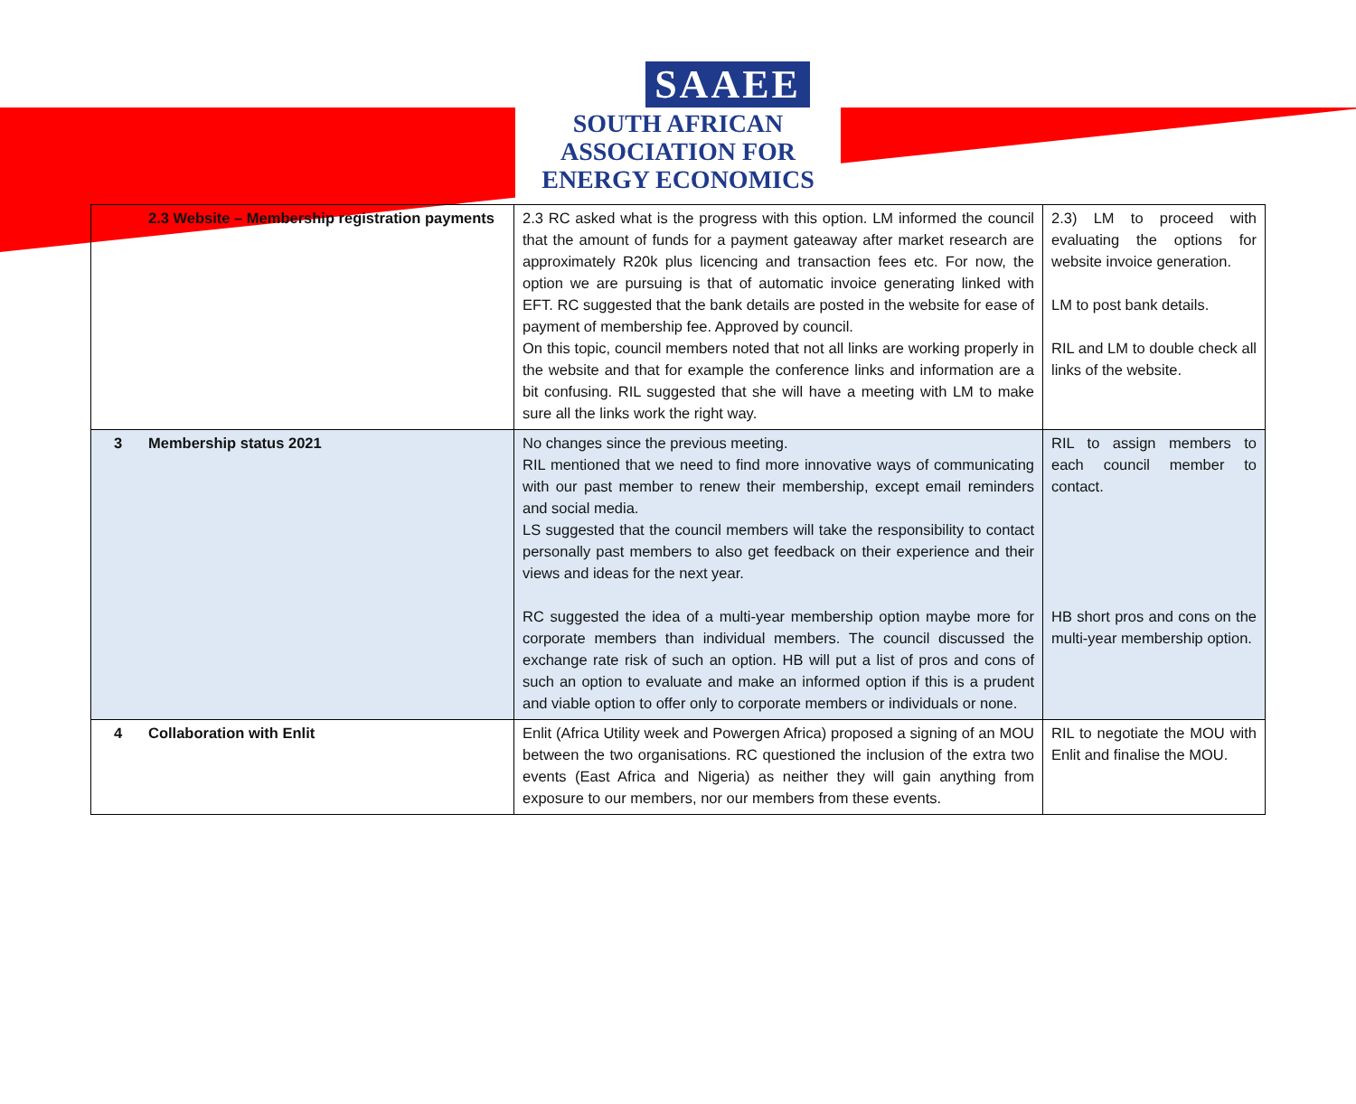SAAEE
SOUTH AFRICAN
ASSOCIATION FOR
ENERGY ECONOMICS
| | 2.3 Website – Membership registration payments | 2.3 RC asked what is the progress with this option. LM informed the council that the amount of funds for a payment gateaway after market research are approximately R20k plus licencing and transaction fees etc. For now, the option we are pursuing is that of automatic invoice generating linked with EFT. RC suggested that the bank details are posted in the website for ease of payment of membership fee. Approved by council. On this topic, council members noted that not all links are working properly in the website and that for example the conference links and information are a bit confusing. RIL suggested that she will have a meeting with LM to make sure all the links work the right way. | 2.3) LM to proceed with evaluating the options for website invoice generation. LM to post bank details. RIL and LM to double check all links of the website. |
| 3 | Membership status 2021 | No changes since the previous meeting. RIL mentioned that we need to find more innovative ways of communicating with our past member to renew their membership, except email reminders and social media. LS suggested that the council members will take the responsibility to contact personally past members to also get feedback on their experience and their views and ideas for the next year. RC suggested the idea of a multi-year membership option maybe more for corporate members than individual members. The council discussed the exchange rate risk of such an option. HB will put a list of pros and cons of such an option to evaluate and make an informed option if this is a prudent and viable option to offer only to corporate members or individuals or none. | RIL to assign members to each council member to contact. HB short pros and cons on the multi-year membership option. |
| 4 | Collaboration with Enlit | Enlit (Africa Utility week and Powergen Africa) proposed a signing of an MOU between the two organisations. RC questioned the inclusion of the extra two events (East Africa and Nigeria) as neither they will gain anything from exposure to our members, nor our members from these events. | RIL to negotiate the MOU with Enlit and finalise the MOU. |